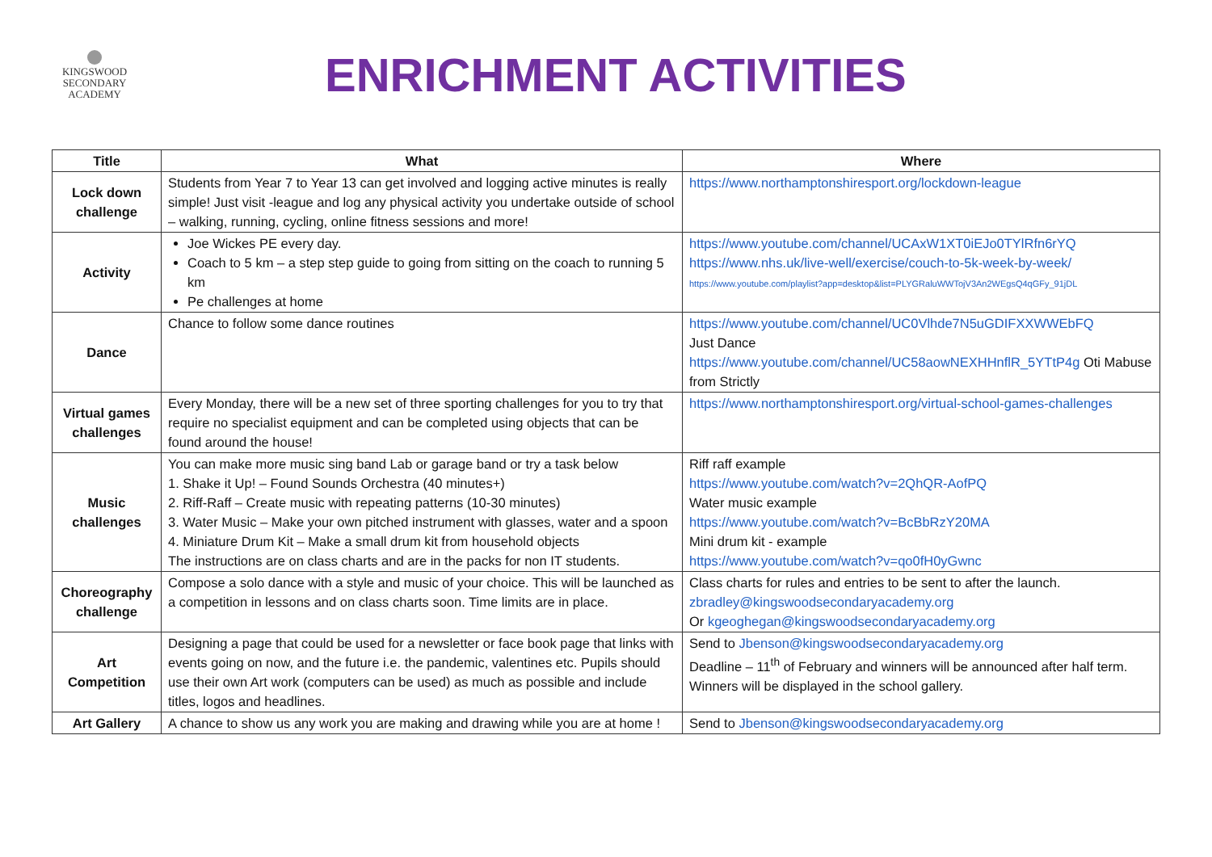KINGSWOOD
SECONDARY
ACADEMY
ENRICHMENT ACTIVITIES
| Title | What | Where |
| --- | --- | --- |
| Lock down challenge | Students from Year 7 to Year 13 can get involved and logging active minutes is really simple! Just visit -league and log any physical activity you undertake outside of school – walking, running, cycling, online fitness sessions and more! | https://www.northamptonshiresport.org/lockdown-league |
| Activity | Joe Wickes PE every day. Coach to 5 km – a step step guide to going from sitting on the coach to running 5 km Pe challenges at home | https://www.youtube.com/channel/UCAxW1XT0iEJo0TYlRfn6rYQ https://www.nhs.uk/live-well/exercise/couch-to-5k-week-by-week/ https://www.youtube.com/playlist?app=desktop&list=PLYGRaluWWTojV3An2WEgsQ4qGFy_91jDL |
| Dance | Chance to follow some dance routines | https://www.youtube.com/channel/UC0Vlhde7N5uGDIFXXWWEbFQ Just Dance https://www.youtube.com/channel/UC58aowNEXHHnflR_5YTtP4g Oti Mabuse from Strictly |
| Virtual games challenges | Every Monday, there will be a new set of three sporting challenges for you to try that require no specialist equipment and can be completed using objects that can be found around the house! | https://www.northamptonshiresport.org/virtual-school-games-challenges |
| Music challenges | You can make more music sing band Lab or garage band or try a task below 1. Shake it Up! – Found Sounds Orchestra (40 minutes+) 2. Riff-Raff – Create music with repeating patterns (10-30 minutes) 3. Water Music – Make your own pitched instrument with glasses, water and a spoon 4. Miniature Drum Kit – Make a small drum kit from household objects The instructions are on class charts and are in the packs for non IT students. | Riff raff example https://www.youtube.com/watch?v=2QhQR-AofPQ Water music example https://www.youtube.com/watch?v=BcBbRzY20MA Mini drum kit - example https://www.youtube.com/watch?v=qo0fH0yGwnc |
| Choreography challenge | Compose a solo dance with a style and music of your choice. This will be launched as a competition in lessons and on class charts soon. Time limits are in place. | Class charts for rules and entries to be sent to after the launch. zbradley@kingswoodsecondaryacademy.org Or kgeoghegan@kingswoodsecondaryacademy.org |
| Art Competition | Designing a page that could be used for a newsletter or face book page that links with events going on now, and the future i.e. the pandemic, valentines etc. Pupils should use their own Art work (computers can be used) as much as possible and include titles, logos and headlines. | Send to Jbenson@kingswoodsecondaryacademy.org Deadline – 11<sup>th</sup> of February and winners will be announced after half term. Winners will be displayed in the school gallery. |
| Art Gallery | A chance to show us any work you are making and drawing while you are at home ! | Send to Jbenson@kingswoodsecondaryacademy.org |